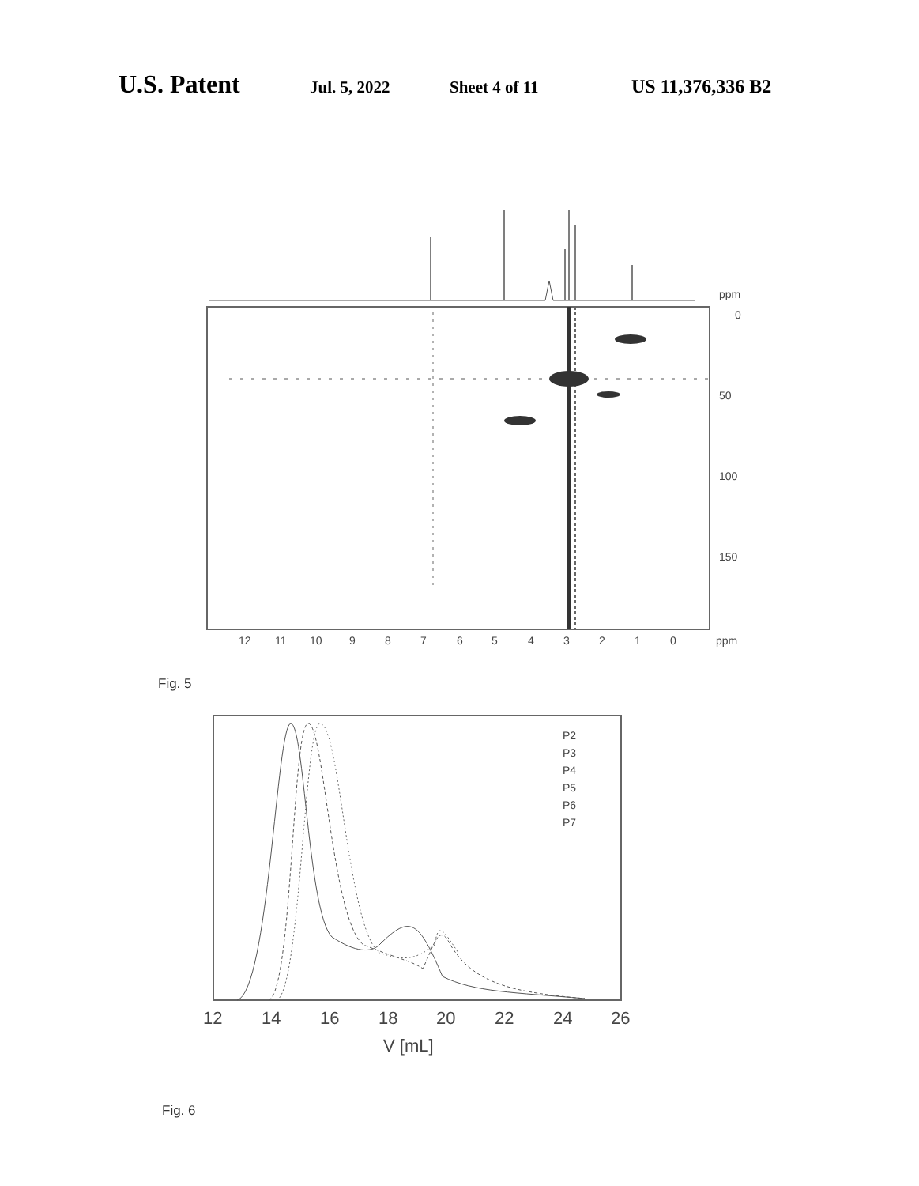U.S. Patent Jul. 5, 2022 Sheet 4 of 11 US 11,376,336 B2
ppm
0
50
100
150
12
11
10
9
8
7
6
5
4
3
2
1
0
ppm
Fig. 5
P2
P3
P4
P5
P6
P7
12
14
16
18
20
22
24
26
V [mL]
Fig. 6